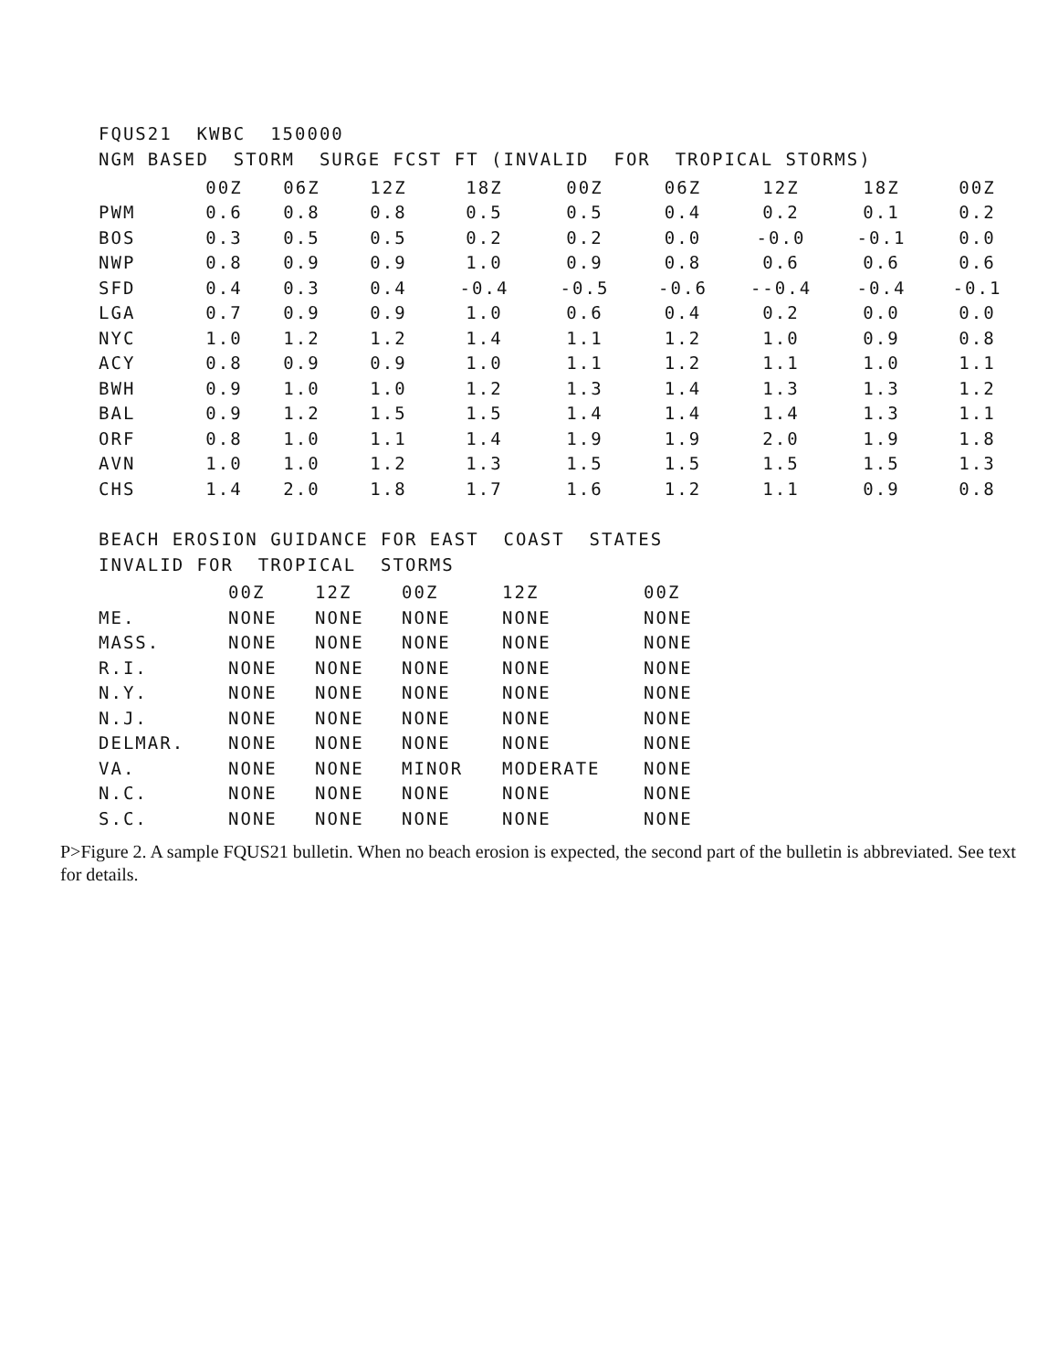FQUS21 KWBC 150000
NGM BASED STORM SURGE FCST FT (INVALID FOR TROPICAL STORMS)
| | 00Z | 06Z | 12Z | 18Z | 00Z | 06Z | 12Z | 18Z | 00Z |
| --- | --- | --- | --- | --- | --- | --- | --- | --- | --- |
| PWM | 0.6 | 0.8 | 0.8 | 0.5 | 0.5 | 0.4 | 0.2 | 0.1 | 0.2 |
| BOS | 0.3 | 0.5 | 0.5 | 0.2 | 0.2 | 0.0 | -0.0 | -0.1 | 0.0 |
| NWP | 0.8 | 0.9 | 0.9 | 1.0 | 0.9 | 0.8 | 0.6 | 0.6 | 0.6 |
| SFD | 0.4 | 0.3 | 0.4 | -0.4 | -0.5 | -0.6 | --0.4 | -0.4 | -0.1 |
| LGA | 0.7 | 0.9 | 0.9 | 1.0 | 0.6 | 0.4 | 0.2 | 0.0 | 0.0 |
| NYC | 1.0 | 1.2 | 1.2 | 1.4 | 1.1 | 1.2 | 1.0 | 0.9 | 0.8 |
| ACY | 0.8 | 0.9 | 0.9 | 1.0 | 1.1 | 1.2 | 1.1 | 1.0 | 1.1 |
| BWH | 0.9 | 1.0 | 1.0 | 1.2 | 1.3 | 1.4 | 1.3 | 1.3 | 1.2 |
| BAL | 0.9 | 1.2 | 1.5 | 1.5 | 1.4 | 1.4 | 1.4 | 1.3 | 1.1 |
| ORF | 0.8 | 1.0 | 1.1 | 1.4 | 1.9 | 1.9 | 2.0 | 1.9 | 1.8 |
| AVN | 1.0 | 1.0 | 1.2 | 1.3 | 1.5 | 1.5 | 1.5 | 1.5 | 1.3 |
| CHS | 1.4 | 2.0 | 1.8 | 1.7 | 1.6 | 1.2 | 1.1 | 0.9 | 0.8 |
BEACH EROSION GUIDANCE FOR EAST COAST STATES
INVALID FOR TROPICAL STORMS
| | 00Z | 12Z | 00Z | 12Z | 00Z |
| --- | --- | --- | --- | --- | --- |
| ME. | NONE | NONE | NONE | NONE | NONE |
| MASS. | NONE | NONE | NONE | NONE | NONE |
| R.I. | NONE | NONE | NONE | NONE | NONE |
| N.Y. | NONE | NONE | NONE | NONE | NONE |
| N.J. | NONE | NONE | NONE | NONE | NONE |
| DELMAR. | NONE | NONE | NONE | NONE | NONE |
| VA. | NONE | NONE | MINOR | MODERATE | NONE |
| N.C. | NONE | NONE | NONE | NONE | NONE |
| S.C. | NONE | NONE | NONE | NONE | NONE |
P>Figure 2. A sample FQUS21 bulletin. When no beach erosion is expected, the second part of the bulletin is abbreviated. See text for details.